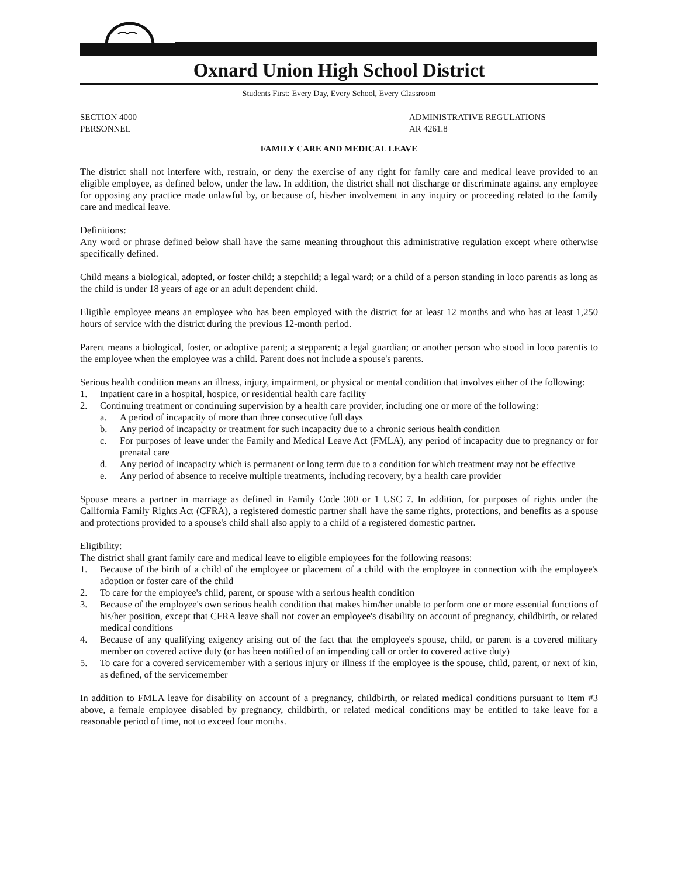Oxnard Union High School District
Students First: Every Day, Every School, Every Classroom
SECTION 4000
PERSONNEL
ADMINISTRATIVE REGULATIONS
AR 4261.8
FAMILY CARE AND MEDICAL LEAVE
The district shall not interfere with, restrain, or deny the exercise of any right for family care and medical leave provided to an eligible employee, as defined below, under the law. In addition, the district shall not discharge or discriminate against any employee for opposing any practice made unlawful by, or because of, his/her involvement in any inquiry or proceeding related to the family care and medical leave.
Definitions:
Any word or phrase defined below shall have the same meaning throughout this administrative regulation except where otherwise specifically defined.
Child means a biological, adopted, or foster child; a stepchild; a legal ward; or a child of a person standing in loco parentis as long as the child is under 18 years of age or an adult dependent child.
Eligible employee means an employee who has been employed with the district for at least 12 months and who has at least 1,250 hours of service with the district during the previous 12-month period.
Parent means a biological, foster, or adoptive parent; a stepparent; a legal guardian; or another person who stood in loco parentis to the employee when the employee was a child. Parent does not include a spouse's parents.
Serious health condition means an illness, injury, impairment, or physical or mental condition that involves either of the following:
1. Inpatient care in a hospital, hospice, or residential health care facility
2. Continuing treatment or continuing supervision by a health care provider, including one or more of the following:
a. A period of incapacity of more than three consecutive full days
b. Any period of incapacity or treatment for such incapacity due to a chronic serious health condition
c. For purposes of leave under the Family and Medical Leave Act (FMLA), any period of incapacity due to pregnancy or for prenatal care
d. Any period of incapacity which is permanent or long term due to a condition for which treatment may not be effective
e. Any period of absence to receive multiple treatments, including recovery, by a health care provider
Spouse means a partner in marriage as defined in Family Code 300 or 1 USC 7. In addition, for purposes of rights under the California Family Rights Act (CFRA), a registered domestic partner shall have the same rights, protections, and benefits as a spouse and protections provided to a spouse's child shall also apply to a child of a registered domestic partner.
Eligibility:
The district shall grant family care and medical leave to eligible employees for the following reasons:
1. Because of the birth of a child of the employee or placement of a child with the employee in connection with the employee's adoption or foster care of the child
2. To care for the employee's child, parent, or spouse with a serious health condition
3. Because of the employee's own serious health condition that makes him/her unable to perform one or more essential functions of his/her position, except that CFRA leave shall not cover an employee's disability on account of pregnancy, childbirth, or related medical conditions
4. Because of any qualifying exigency arising out of the fact that the employee's spouse, child, or parent is a covered military member on covered active duty (or has been notified of an impending call or order to covered active duty)
5. To care for a covered servicemember with a serious injury or illness if the employee is the spouse, child, parent, or next of kin, as defined, of the servicemember
In addition to FMLA leave for disability on account of a pregnancy, childbirth, or related medical conditions pursuant to item #3 above, a female employee disabled by pregnancy, childbirth, or related medical conditions may be entitled to take leave for a reasonable period of time, not to exceed four months.